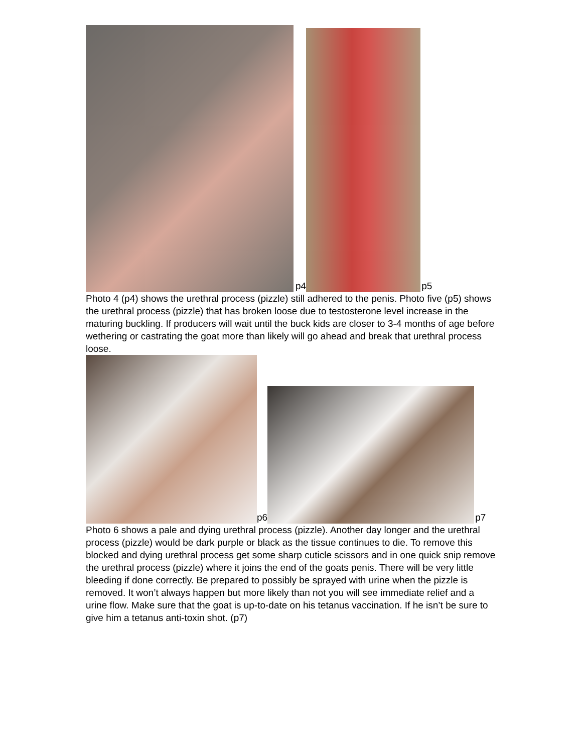p4
p5
Photo 4 (p4) shows the urethral process (pizzle) still adhered to the penis. Photo five (p5) shows the urethral process (pizzle) that has broken loose due to testosterone level increase in the maturing buckling. If producers will wait until the buck kids are closer to 3-4 months of age before wethering or castrating the goat more than likely will go ahead and break that urethral process loose.
p6
p7
Photo 6 shows a pale and dying urethral process (pizzle). Another day longer and the urethral process (pizzle) would be dark purple or black as the tissue continues to die. To remove this blocked and dying urethral process get some sharp cuticle scissors and in one quick snip remove the urethral process (pizzle) where it joins the end of the goats penis. There will be very little bleeding if done correctly. Be prepared to possibly be sprayed with urine when the pizzle is removed. It won’t always happen but more likely than not you will see immediate relief and a urine flow. Make sure that the goat is up-to-date on his tetanus vaccination. If he isn’t be sure to give him a tetanus anti-toxin shot. (p7)